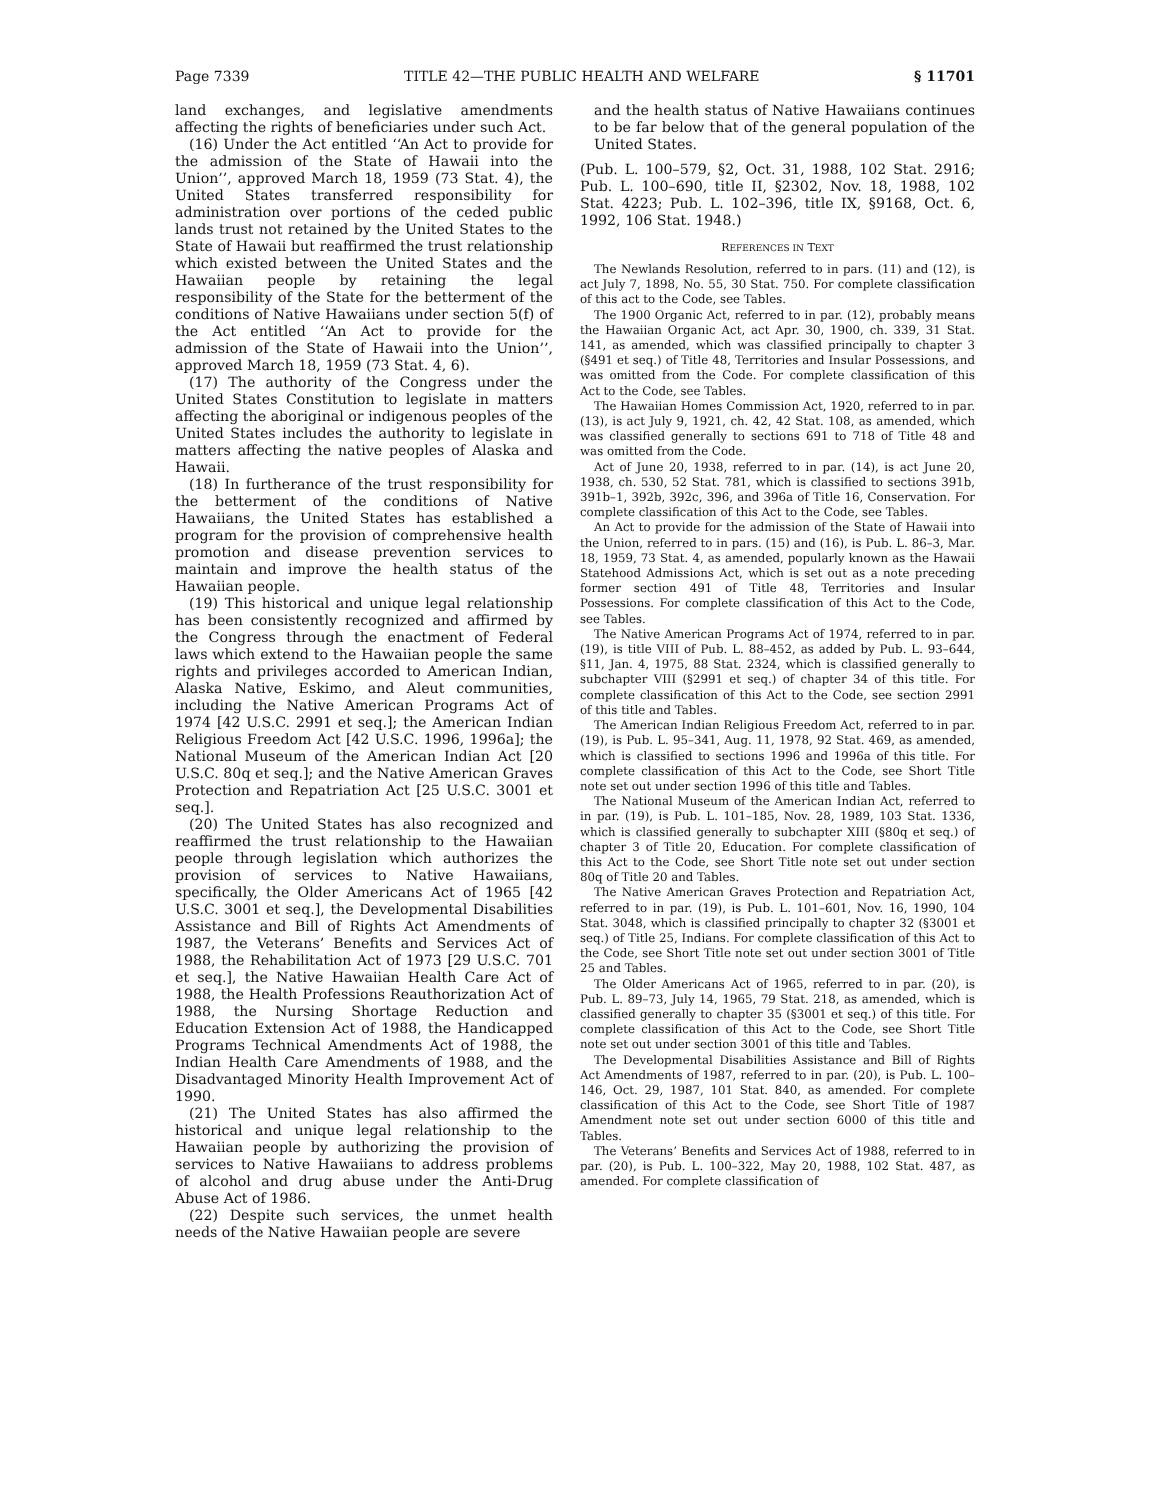Page 7339 TITLE 42—THE PUBLIC HEALTH AND WELFARE § 11701
land exchanges, and legislative amendments affecting the rights of beneficiaries under such Act.
(16) Under the Act entitled ‘‘An Act to provide for the admission of the State of Hawaii into the Union’’, approved March 18, 1959 (73 Stat. 4), the United States transferred responsibility for administration over portions of the ceded public lands trust not retained by the United States to the State of Hawaii but reaffirmed the trust relationship which existed between the United States and the Hawaiian people by retaining the legal responsibility of the State for the betterment of the conditions of Native Hawaiians under section 5(f) of the Act entitled ‘‘An Act to provide for the admission of the State of Hawaii into the Union’’, approved March 18, 1959 (73 Stat. 4, 6).
(17) The authority of the Congress under the United States Constitution to legislate in matters affecting the aboriginal or indigenous peoples of the United States includes the authority to legislate in matters affecting the native peoples of Alaska and Hawaii.
(18) In furtherance of the trust responsibility for the betterment of the conditions of Native Hawaiians, the United States has established a program for the provision of comprehensive health promotion and disease prevention services to maintain and improve the health status of the Hawaiian people.
(19) This historical and unique legal relationship has been consistently recognized and affirmed by the Congress through the enactment of Federal laws which extend to the Hawaiian people the same rights and privileges accorded to American Indian, Alaska Native, Eskimo, and Aleut communities, including the Native American Programs Act of 1974 [42 U.S.C. 2991 et seq.]; the American Indian Religious Freedom Act [42 U.S.C. 1996, 1996a]; the National Museum of the American Indian Act [20 U.S.C. 80q et seq.]; and the Native American Graves Protection and Repatriation Act [25 U.S.C. 3001 et seq.].
(20) The United States has also recognized and reaffirmed the trust relationship to the Hawaiian people through legislation which authorizes the provision of services to Native Hawaiians, specifically, the Older Americans Act of 1965 [42 U.S.C. 3001 et seq.], the Developmental Disabilities Assistance and Bill of Rights Act Amendments of 1987, the Veterans’ Benefits and Services Act of 1988, the Rehabilitation Act of 1973 [29 U.S.C. 701 et seq.], the Native Hawaiian Health Care Act of 1988, the Health Professions Reauthorization Act of 1988, the Nursing Shortage Reduction and Education Extension Act of 1988, the Handicapped Programs Technical Amendments Act of 1988, the Indian Health Care Amendments of 1988, and the Disadvantaged Minority Health Improvement Act of 1990.
(21) The United States has also affirmed the historical and unique legal relationship to the Hawaiian people by authorizing the provision of services to Native Hawaiians to address problems of alcohol and drug abuse under the Anti-Drug Abuse Act of 1986.
(22) Despite such services, the unmet health needs of the Native Hawaiian people are severe
and the health status of Native Hawaiians continues to be far below that of the general population of the United States.
(Pub. L. 100–579, §2, Oct. 31, 1988, 102 Stat. 2916; Pub. L. 100–690, title II, §2302, Nov. 18, 1988, 102 Stat. 4223; Pub. L. 102–396, title IX, §9168, Oct. 6, 1992, 106 Stat. 1948.)
REFERENCES IN TEXT
The Newlands Resolution, referred to in pars. (11) and (12), is act July 7, 1898, No. 55, 30 Stat. 750. For complete classification of this act to the Code, see Tables.
The 1900 Organic Act, referred to in par. (12), probably means the Hawaiian Organic Act, act Apr. 30, 1900, ch. 339, 31 Stat. 141, as amended, which was classified principally to chapter 3 (§491 et seq.) of Title 48, Territories and Insular Possessions, and was omitted from the Code. For complete classification of this Act to the Code, see Tables.
The Hawaiian Homes Commission Act, 1920, referred to in par. (13), is act July 9, 1921, ch. 42, 42 Stat. 108, as amended, which was classified generally to sections 691 to 718 of Title 48 and was omitted from the Code.
Act of June 20, 1938, referred to in par. (14), is act June 20, 1938, ch. 530, 52 Stat. 781, which is classified to sections 391b, 391b–1, 392b, 392c, 396, and 396a of Title 16, Conservation. For complete classification of this Act to the Code, see Tables.
An Act to provide for the admission of the State of Hawaii into the Union, referred to in pars. (15) and (16), is Pub. L. 86–3, Mar. 18, 1959, 73 Stat. 4, as amended, popularly known as the Hawaii Statehood Admissions Act, which is set out as a note preceding former section 491 of Title 48, Territories and Insular Possessions. For complete classification of this Act to the Code, see Tables.
The Native American Programs Act of 1974, referred to in par. (19), is title VIII of Pub. L. 88–452, as added by Pub. L. 93–644, §11, Jan. 4, 1975, 88 Stat. 2324, which is classified generally to subchapter VIII (§2991 et seq.) of chapter 34 of this title. For complete classification of this Act to the Code, see section 2991 of this title and Tables.
The American Indian Religious Freedom Act, referred to in par. (19), is Pub. L. 95–341, Aug. 11, 1978, 92 Stat. 469, as amended, which is classified to sections 1996 and 1996a of this title. For complete classification of this Act to the Code, see Short Title note set out under section 1996 of this title and Tables.
The National Museum of the American Indian Act, referred to in par. (19), is Pub. L. 101–185, Nov. 28, 1989, 103 Stat. 1336, which is classified generally to subchapter XIII (§80q et seq.) of chapter 3 of Title 20, Education. For complete classification of this Act to the Code, see Short Title note set out under section 80q of Title 20 and Tables.
The Native American Graves Protection and Repatriation Act, referred to in par. (19), is Pub. L. 101–601, Nov. 16, 1990, 104 Stat. 3048, which is classified principally to chapter 32 (§3001 et seq.) of Title 25, Indians. For complete classification of this Act to the Code, see Short Title note set out under section 3001 of Title 25 and Tables.
The Older Americans Act of 1965, referred to in par. (20), is Pub. L. 89–73, July 14, 1965, 79 Stat. 218, as amended, which is classified generally to chapter 35 (§3001 et seq.) of this title. For complete classification of this Act to the Code, see Short Title note set out under section 3001 of this title and Tables.
The Developmental Disabilities Assistance and Bill of Rights Act Amendments of 1987, referred to in par. (20), is Pub. L. 100–146, Oct. 29, 1987, 101 Stat. 840, as amended. For complete classification of this Act to the Code, see Short Title of 1987 Amendment note set out under section 6000 of this title and Tables.
The Veterans’ Benefits and Services Act of 1988, referred to in par. (20), is Pub. L. 100–322, May 20, 1988, 102 Stat. 487, as amended. For complete classification of